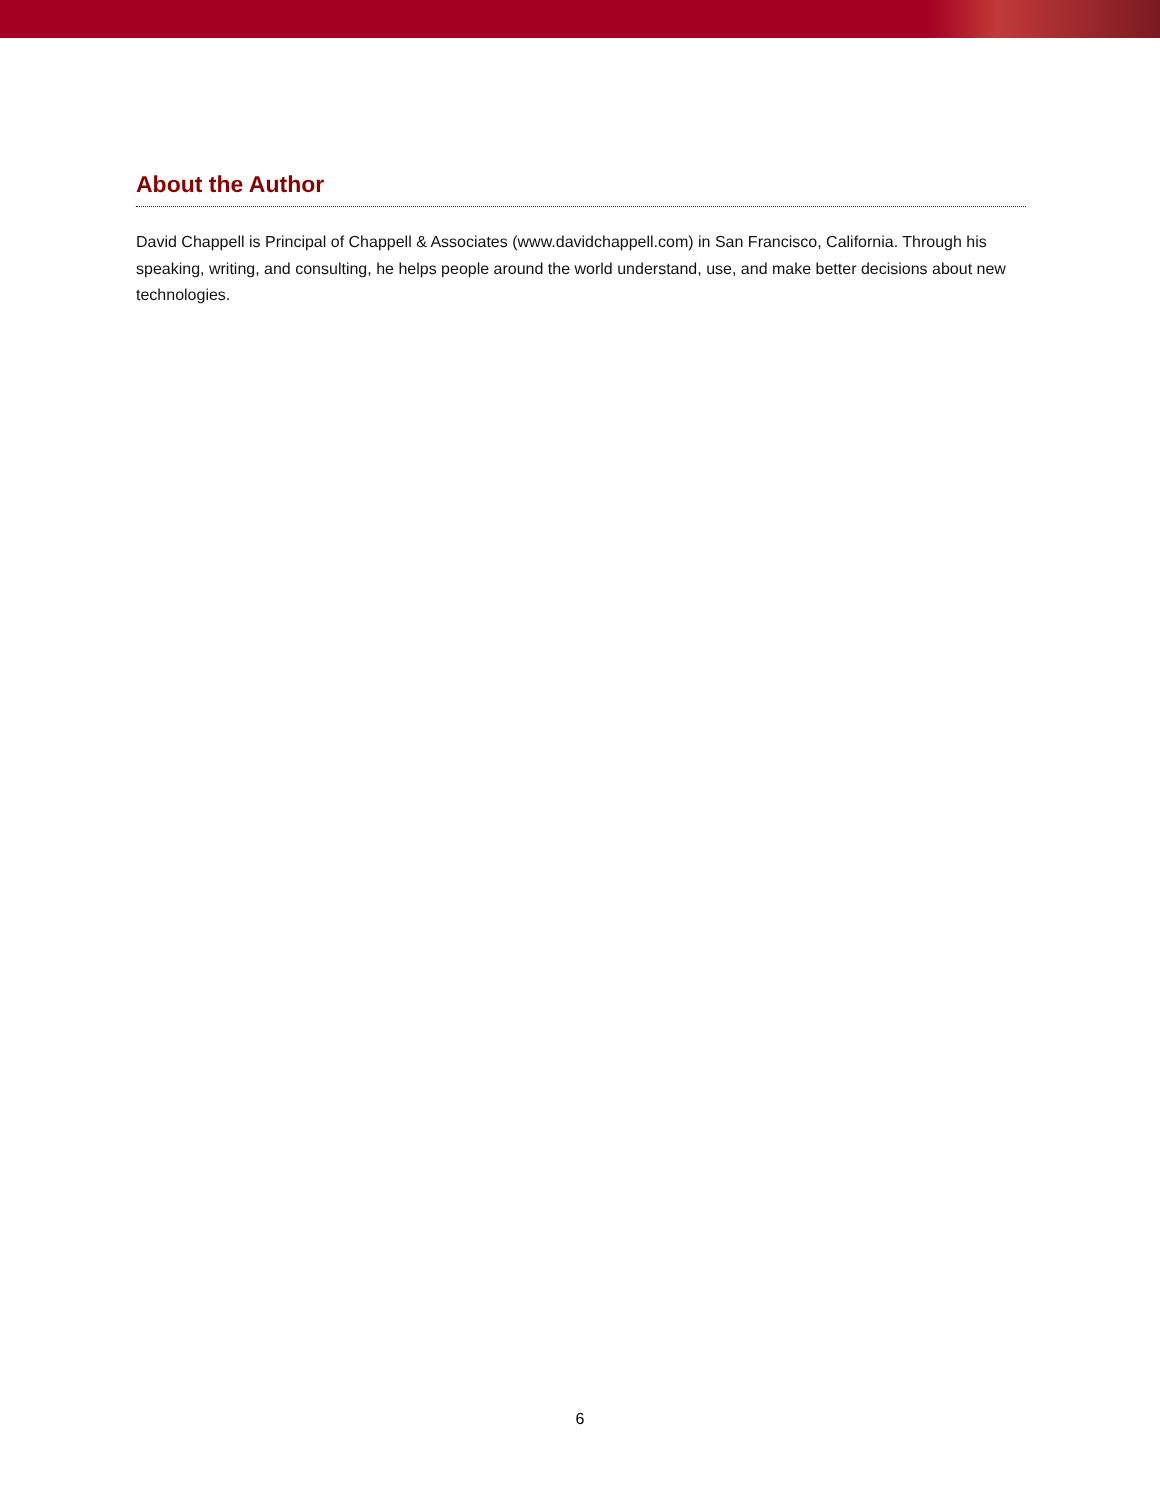About the Author
David Chappell is Principal of Chappell & Associates (www.davidchappell.com) in San Francisco, California. Through his speaking, writing, and consulting, he helps people around the world understand, use, and make better decisions about new technologies.
6